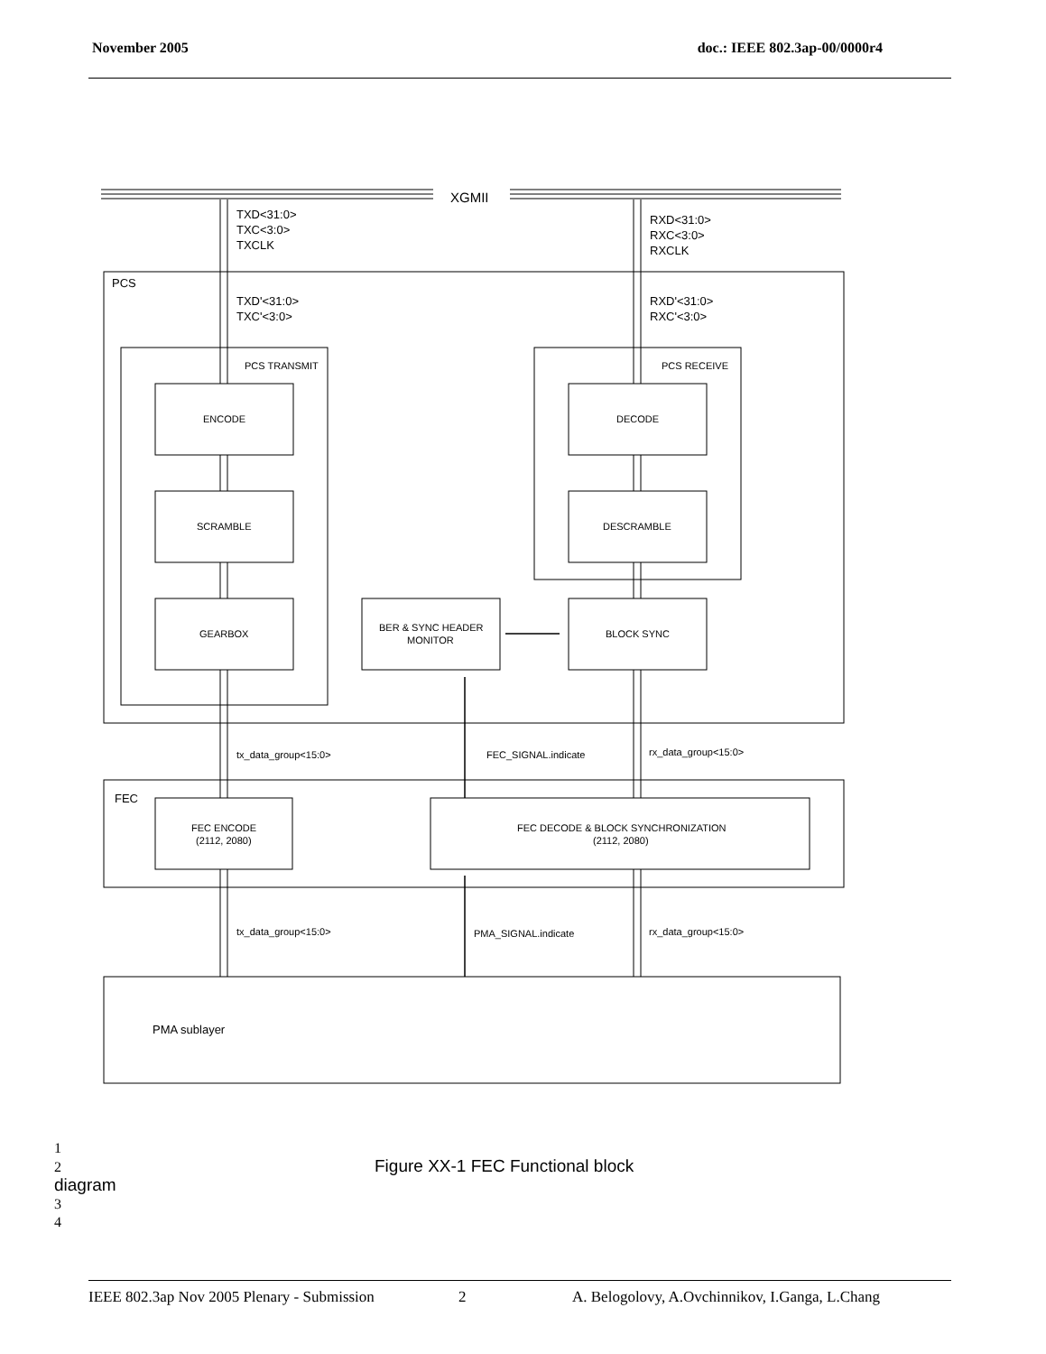November 2005 doc.: IEEE 802.3ap-00/0000r4
XGMII
TXD<31:0>
TXC<3:0>
TXCLK
RXD<31:0>
RXC<3:0>
RXCLK
PCS
TXD'<31:0>
TXC'<3:0>
RXD'<31:0>
RXC'<3:0>
PCS TRANSMIT
PCS RECEIVE
ENCODE
SCRAMBLE
GEARBOX
DECODE
DESCRAMBLE
BLOCK SYNC
BER & SYNC HEADER
MONITOR
tx_data_group<15:0>
FEC_SIGNAL.indicate
rx_data_group<15:0>
FEC
FEC ENCODE
(2112, 2080)
FEC DECODE & BLOCK SYNCHRONIZATION
(2112, 2080)
tx_data_group<15:0>
PMA_SIGNAL.indicate
rx_data_group<15:0>
PMA sublayer
1
2 Figure XX-1 FEC Functional block diagram
3
4
IEEE 802.3ap Nov 2005 Plenary - Submission 2 A. Belogolovy, A.Ovchinnikov, I.Ganga, L.Chang